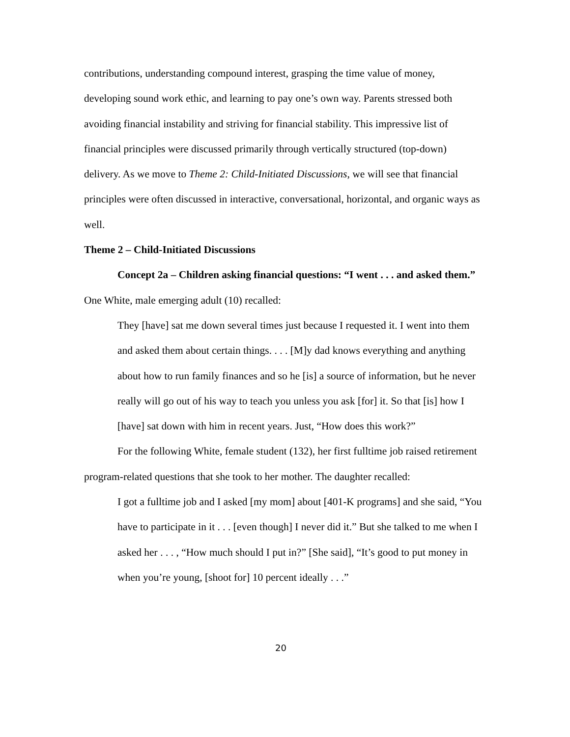contributions, understanding compound interest, grasping the time value of money, developing sound work ethic, and learning to pay one’s own way. Parents stressed both avoiding financial instability and striving for financial stability. This impressive list of financial principles were discussed primarily through vertically structured (top-down) delivery. As we move to Theme 2: Child-Initiated Discussions, we will see that financial principles were often discussed in interactive, conversational, horizontal, and organic ways as well.
Theme 2 – Child-Initiated Discussions
Concept 2a – Children asking financial questions: “I went . . . and asked them.” One White, male emerging adult (10) recalled:
They [have] sat me down several times just because I requested it. I went into them and asked them about certain things. . . . [M]y dad knows everything and anything about how to run family finances and so he [is] a source of information, but he never really will go out of his way to teach you unless you ask [for] it. So that [is] how I [have] sat down with him in recent years. Just, “How does this work?”
For the following White, female student (132), her first fulltime job raised retirement program-related questions that she took to her mother. The daughter recalled:
I got a fulltime job and I asked [my mom] about [401-K programs] and she said, “You have to participate in it . . . [even though] I never did it.” But she talked to me when I asked her . . . , “How much should I put in?” [She said], “It’s good to put money in when you’re young, [shoot for] 10 percent ideally . . .”
20